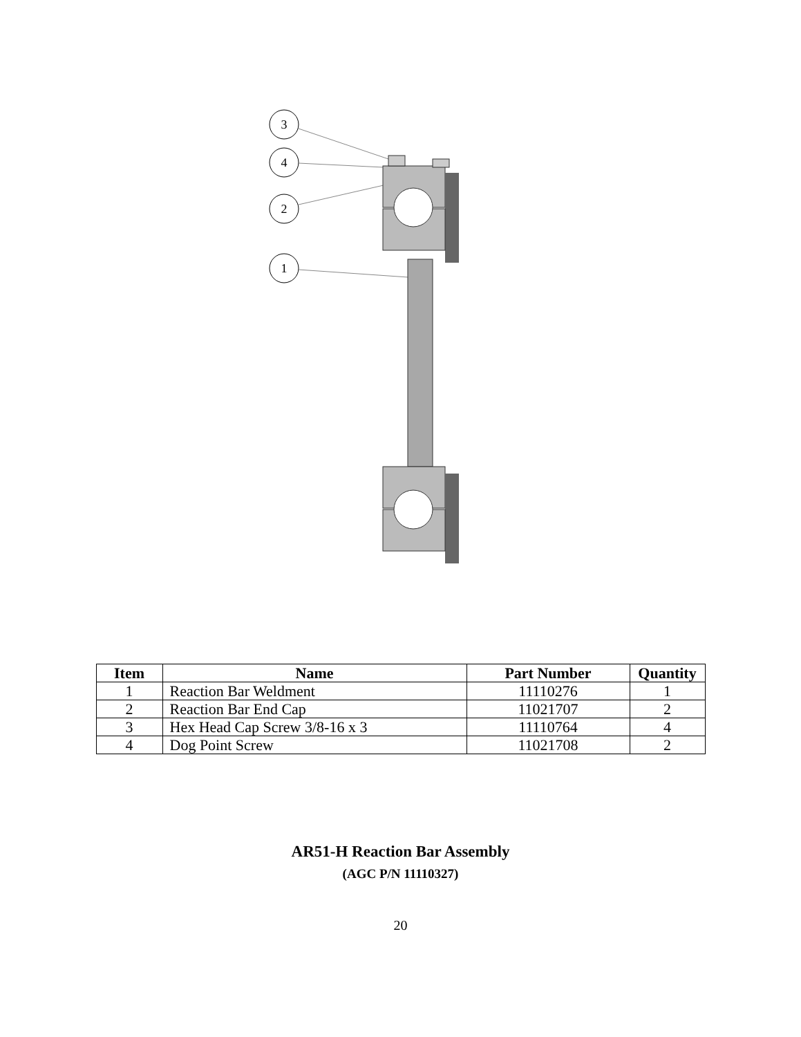3
4
2
1
| Item | Name | Part Number | Quantity |
| --- | --- | --- | --- |
| 1 | Reaction Bar Weldment | 11110276 | 1 |
| 2 | Reaction Bar End Cap | 11021707 | 2 |
| 3 | Hex Head Cap Screw 3/8-16 x 3 | 11110764 | 4 |
| 4 | Dog Point Screw | 11021708 | 2 |
AR51-H Reaction Bar Assembly
(AGC P/N 11110327)
20